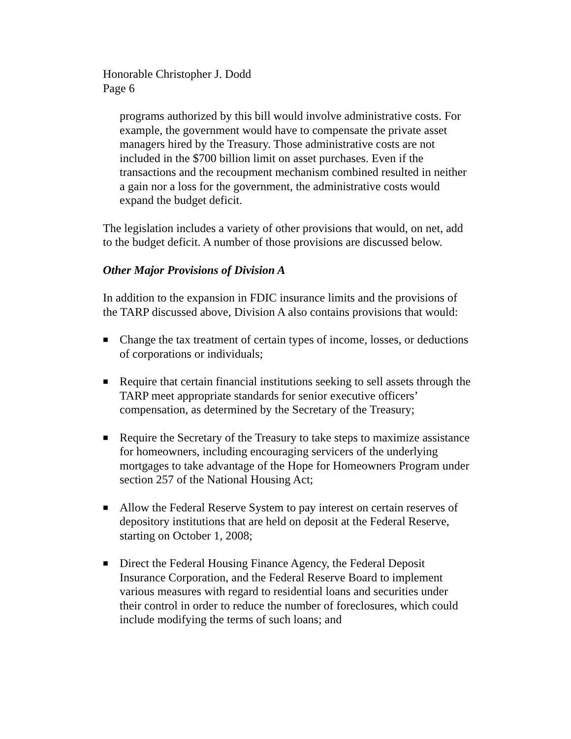Honorable Christopher J. Dodd
Page 6
programs authorized by this bill would involve administrative costs. For example, the government would have to compensate the private asset managers hired by the Treasury. Those administrative costs are not included in the $700 billion limit on asset purchases. Even if the transactions and the recoupment mechanism combined resulted in neither a gain nor a loss for the government, the administrative costs would expand the budget deficit.
The legislation includes a variety of other provisions that would, on net, add to the budget deficit. A number of those provisions are discussed below.
Other Major Provisions of Division A
In addition to the expansion in FDIC insurance limits and the provisions of the TARP discussed above, Division A also contains provisions that would:
■ Change the tax treatment of certain types of income, losses, or deductions of corporations or individuals;
■ Require that certain financial institutions seeking to sell assets through the TARP meet appropriate standards for senior executive officers’ compensation, as determined by the Secretary of the Treasury;
■ Require the Secretary of the Treasury to take steps to maximize assistance for homeowners, including encouraging servicers of the underlying mortgages to take advantage of the Hope for Homeowners Program under section 257 of the National Housing Act;
■ Allow the Federal Reserve System to pay interest on certain reserves of depository institutions that are held on deposit at the Federal Reserve, starting on October 1, 2008;
■ Direct the Federal Housing Finance Agency, the Federal Deposit Insurance Corporation, and the Federal Reserve Board to implement various measures with regard to residential loans and securities under their control in order to reduce the number of foreclosures, which could include modifying the terms of such loans; and